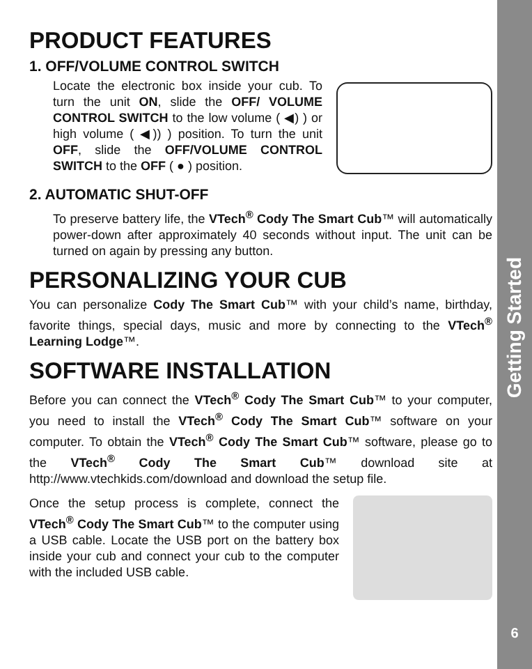PRODUCT FEATURES
1. OFF/VOLUME CONTROL SWITCH
Locate the electronic box inside your cub. To turn the unit ON, slide the OFF/ VOLUME CONTROL SWITCH to the low volume ( ◀) ) or high volume ( ◀)) ) position. To turn the unit OFF, slide the OFF/VOLUME CONTROL SWITCH to the OFF ( ● ) position.
2. AUTOMATIC SHUT-OFF
To preserve battery life, the VTech<sup>®</sup> Cody The Smart Cub™ will automatically power-down after approximately 40 seconds without input. The unit can be turned on again by pressing any button.
PERSONALIZING YOUR CUB
You can personalize Cody The Smart Cub™ with your child’s name, birthday, favorite things, special days, music and more by connecting to the VTech<sup>®</sup> Learning Lodge™.
SOFTWARE INSTALLATION
Before you can connect the VTech<sup>®</sup> Cody The Smart Cub™ to your computer, you need to install the VTech<sup>®</sup> Cody The Smart Cub™ software on your computer. To obtain the VTech<sup>®</sup> Cody The Smart Cub™ software, please go to the VTech<sup>®</sup> Cody The Smart Cub™ download site at http://www.vtechkids.com/download and download the setup file.
Once the setup process is complete, connect the VTech<sup>®</sup> Cody The Smart Cub™ to the computer using a USB cable. Locate the USB port on the battery box inside your cub and connect your cub to the computer with the included USB cable.
Getting Started
6